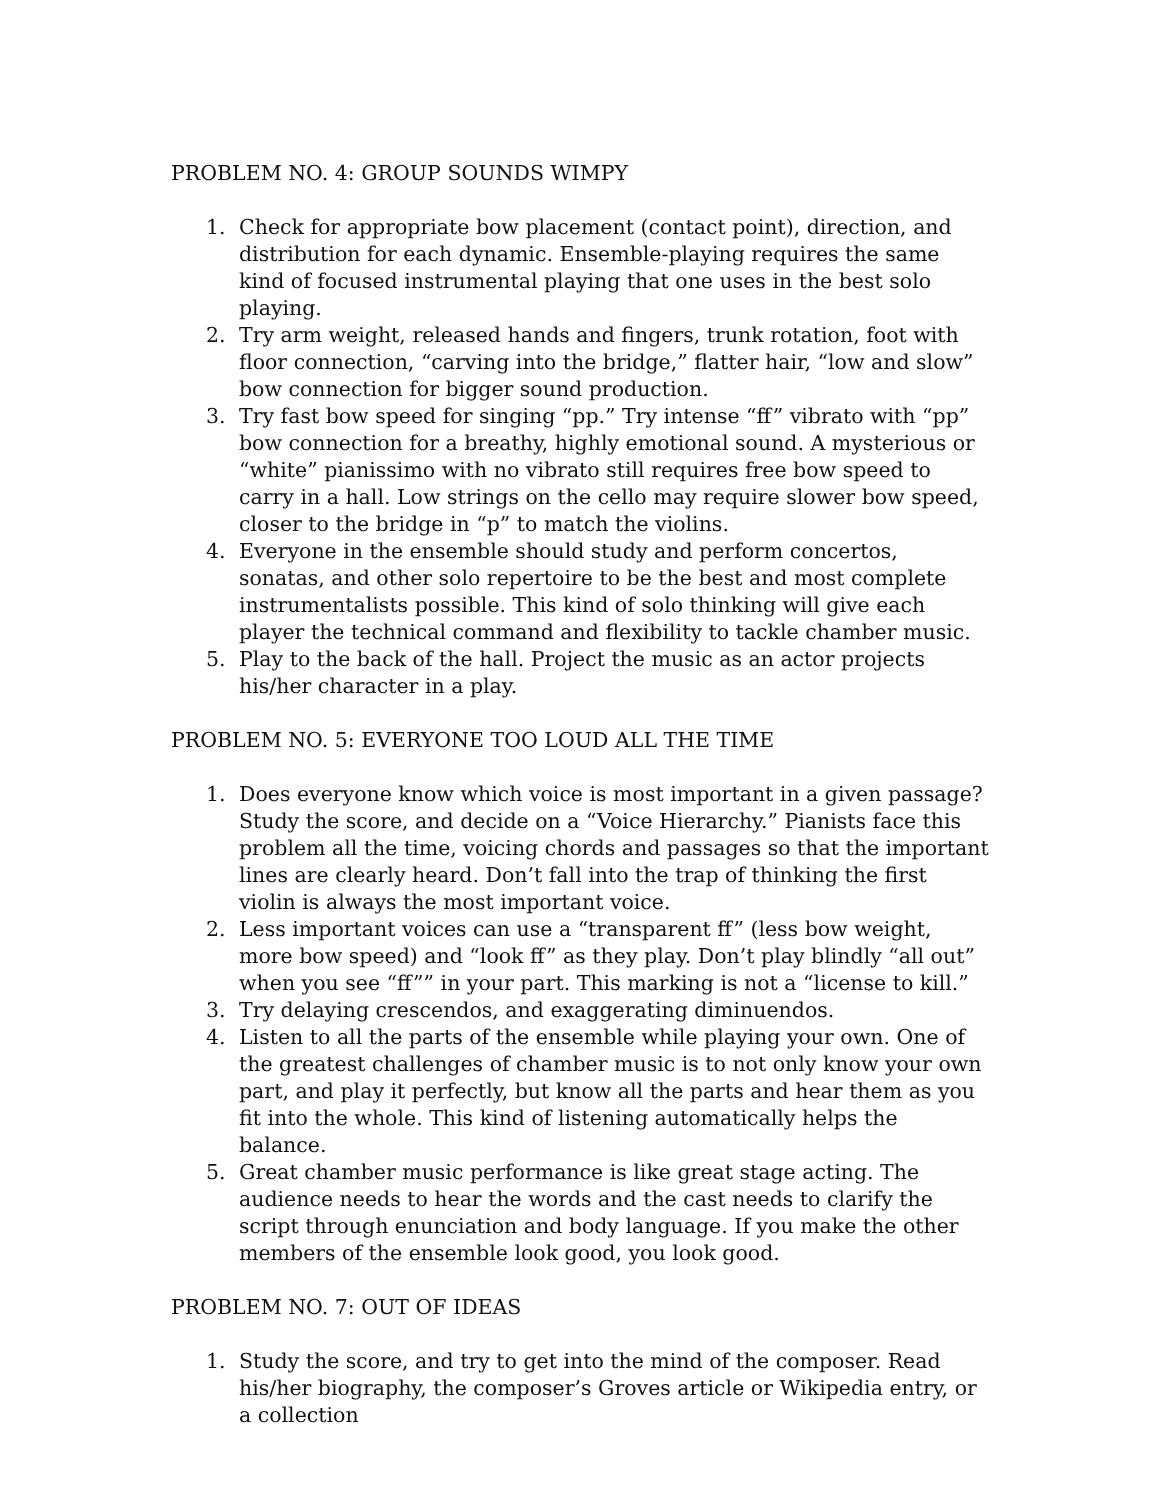PROBLEM NO. 4: GROUP SOUNDS WIMPY
1. Check for appropriate bow placement (contact point), direction, and distribution for each dynamic. Ensemble-playing requires the same kind of focused instrumental playing that one uses in the best solo playing.
2. Try arm weight, released hands and fingers, trunk rotation, foot with floor connection, “carving into the bridge,” flatter hair, “low and slow” bow connection for bigger sound production.
3. Try fast bow speed for singing “pp.” Try intense “ff” vibrato with “pp” bow connection for a breathy, highly emotional sound. A mysterious or “white” pianissimo with no vibrato still requires free bow speed to carry in a hall. Low strings on the cello may require slower bow speed, closer to the bridge in “p” to match the violins.
4. Everyone in the ensemble should study and perform concertos, sonatas, and other solo repertoire to be the best and most complete instrumentalists possible. This kind of solo thinking will give each player the technical command and flexibility to tackle chamber music.
5. Play to the back of the hall. Project the music as an actor projects his/her character in a play.
PROBLEM NO. 5: EVERYONE TOO LOUD ALL THE TIME
1. Does everyone know which voice is most important in a given passage? Study the score, and decide on a “Voice Hierarchy.” Pianists face this problem all the time, voicing chords and passages so that the important lines are clearly heard. Don’t fall into the trap of thinking the first violin is always the most important voice.
2. Less important voices can use a “transparent ff” (less bow weight, more bow speed) and “look ff” as they play. Don’t play blindly “all out” when you see “ff”” in your part. This marking is not a “license to kill.”
3. Try delaying crescendos, and exaggerating diminuendos.
4. Listen to all the parts of the ensemble while playing your own. One of the greatest challenges of chamber music is to not only know your own part, and play it perfectly, but know all the parts and hear them as you fit into the whole. This kind of listening automatically helps the balance.
5. Great chamber music performance is like great stage acting. The audience needs to hear the words and the cast needs to clarify the script through enunciation and body language. If you make the other members of the ensemble look good, you look good.
PROBLEM NO. 7: OUT OF IDEAS
1. Study the score, and try to get into the mind of the composer. Read his/her biography, the composer’s Groves article or Wikipedia entry, or a collection